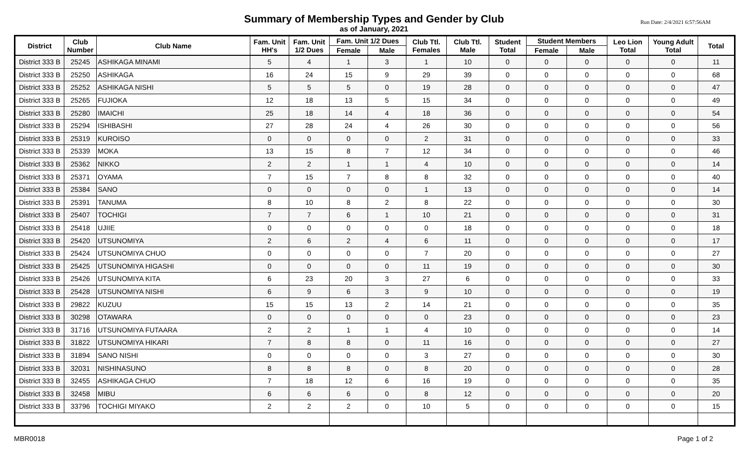Summary of Membership Types and Gender by Club
as of January, 2021
Run Date: 2/4/2021 6:57:56AM
| District | Club Number | Club Name | Fam. Unit HH's | Fam. Unit 1/2 Dues | Fam. Unit 1/2 Dues | | Club Ttl. Females | Club Ttl. Male | Student Total | Student Members | | Leo Lion Total | Young Adult Total | Total |
| --- | --- | --- | --- | --- | --- | --- | --- | --- | --- | --- | --- | --- | --- | --- |
| | | | | | Female | Male | | | | Female | Male | | | |
| District 333 B | 25245 | ASHIKAGA MINAMI | 5 | 4 | 1 | 3 | 1 | 10 | 0 | 0 | 0 | 0 | 0 | 11 |
| District 333 B | 25250 | ASHIKAGA | 16 | 24 | 15 | 9 | 29 | 39 | 0 | 0 | 0 | 0 | 0 | 68 |
| District 333 B | 25252 | ASHIKAGA NISHI | 5 | 5 | 5 | 0 | 19 | 28 | 0 | 0 | 0 | 0 | 0 | 47 |
| District 333 B | 25265 | FUJIOKA | 12 | 18 | 13 | 5 | 15 | 34 | 0 | 0 | 0 | 0 | 0 | 49 |
| District 333 B | 25280 | IMAICHI | 25 | 18 | 14 | 4 | 18 | 36 | 0 | 0 | 0 | 0 | 0 | 54 |
| District 333 B | 25294 | ISHIBASHI | 27 | 28 | 24 | 4 | 26 | 30 | 0 | 0 | 0 | 0 | 0 | 56 |
| District 333 B | 25319 | KUROISO | 0 | 0 | 0 | 0 | 2 | 31 | 0 | 0 | 0 | 0 | 0 | 33 |
| District 333 B | 25339 | MOKA | 13 | 15 | 8 | 7 | 12 | 34 | 0 | 0 | 0 | 0 | 0 | 46 |
| District 333 B | 25362 | NIKKO | 2 | 2 | 1 | 1 | 4 | 10 | 0 | 0 | 0 | 0 | 0 | 14 |
| District 333 B | 25371 | OYAMA | 7 | 15 | 7 | 8 | 8 | 32 | 0 | 0 | 0 | 0 | 0 | 40 |
| District 333 B | 25384 | SANO | 0 | 0 | 0 | 0 | 1 | 13 | 0 | 0 | 0 | 0 | 0 | 14 |
| District 333 B | 25391 | TANUMA | 8 | 10 | 8 | 2 | 8 | 22 | 0 | 0 | 0 | 0 | 0 | 30 |
| District 333 B | 25407 | TOCHIGI | 7 | 7 | 6 | 1 | 10 | 21 | 0 | 0 | 0 | 0 | 0 | 31 |
| District 333 B | 25418 | UJIIE | 0 | 0 | 0 | 0 | 0 | 18 | 0 | 0 | 0 | 0 | 0 | 18 |
| District 333 B | 25420 | UTSUNOMIYA | 2 | 6 | 2 | 4 | 6 | 11 | 0 | 0 | 0 | 0 | 0 | 17 |
| District 333 B | 25424 | UTSUNOMIYA CHUO | 0 | 0 | 0 | 0 | 7 | 20 | 0 | 0 | 0 | 0 | 0 | 27 |
| District 333 B | 25425 | UTSUNOMIYA HIGASHI | 0 | 0 | 0 | 0 | 11 | 19 | 0 | 0 | 0 | 0 | 0 | 30 |
| District 333 B | 25426 | UTSUNOMIYA KITA | 6 | 23 | 20 | 3 | 27 | 6 | 0 | 0 | 0 | 0 | 0 | 33 |
| District 333 B | 25428 | UTSUNOMIYA NISHI | 6 | 9 | 6 | 3 | 9 | 10 | 0 | 0 | 0 | 0 | 0 | 19 |
| District 333 B | 29822 | KUZUU | 15 | 15 | 13 | 2 | 14 | 21 | 0 | 0 | 0 | 0 | 0 | 35 |
| District 333 B | 30298 | OTAWARA | 0 | 0 | 0 | 0 | 0 | 23 | 0 | 0 | 0 | 0 | 0 | 23 |
| District 333 B | 31716 | UTSUNOMIYA FUTAARA | 2 | 2 | 1 | 1 | 4 | 10 | 0 | 0 | 0 | 0 | 0 | 14 |
| District 333 B | 31822 | UTSUNOMIYA HIKARI | 7 | 8 | 8 | 0 | 11 | 16 | 0 | 0 | 0 | 0 | 0 | 27 |
| District 333 B | 31894 | SANO NISHI | 0 | 0 | 0 | 0 | 3 | 27 | 0 | 0 | 0 | 0 | 0 | 30 |
| District 333 B | 32031 | NISHINASUNO | 8 | 8 | 8 | 0 | 8 | 20 | 0 | 0 | 0 | 0 | 0 | 28 |
| District 333 B | 32455 | ASHIKAGA CHUO | 7 | 18 | 12 | 6 | 16 | 19 | 0 | 0 | 0 | 0 | 0 | 35 |
| District 333 B | 32458 | MIBU | 6 | 6 | 6 | 0 | 8 | 12 | 0 | 0 | 0 | 0 | 0 | 20 |
| District 333 B | 33796 | TOCHIGI MIYAKO | 2 | 2 | 2 | 0 | 10 | 5 | 0 | 0 | 0 | 0 | 0 | 15 |
MBR0018 Page 1 of 2